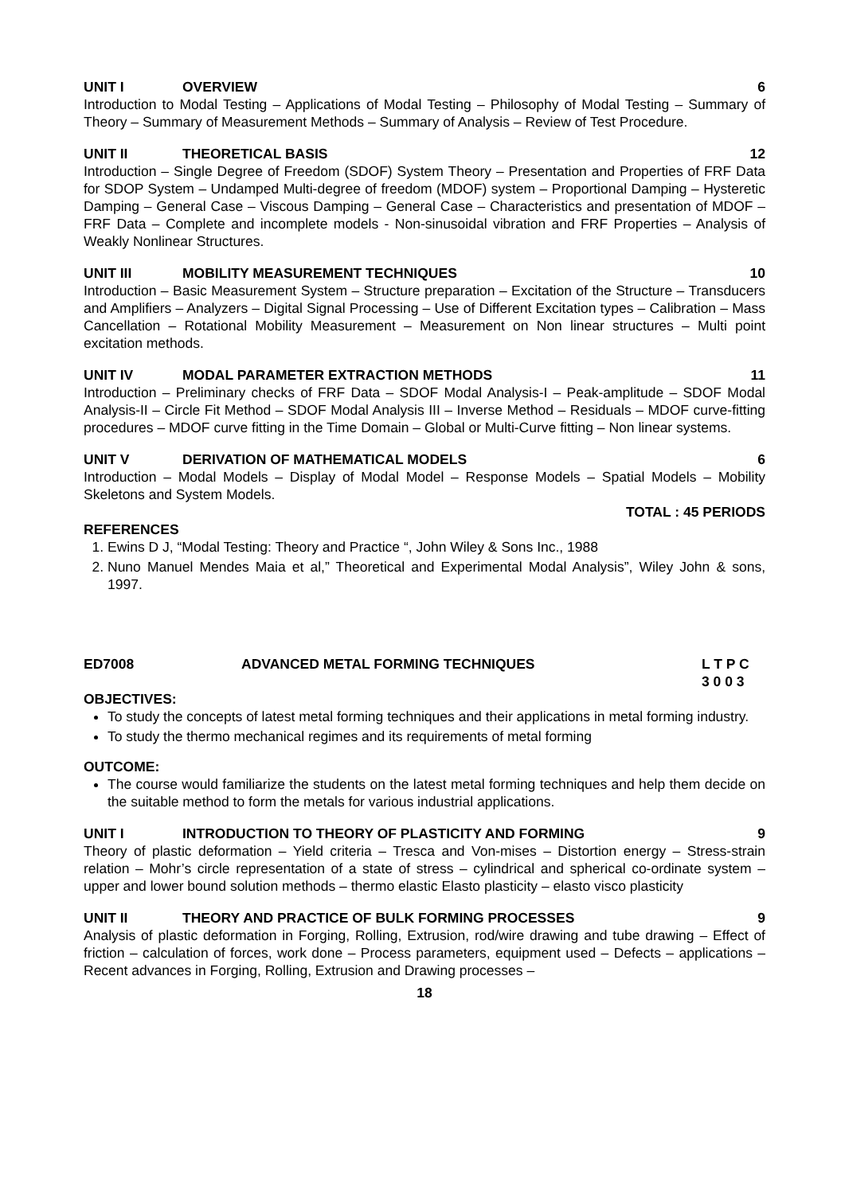UNIT I OVERVIEW 6
Introduction to Modal Testing – Applications of Modal Testing – Philosophy of Modal Testing – Summary of Theory – Summary of Measurement Methods – Summary of Analysis – Review of Test Procedure.
UNIT II THEORETICAL BASIS 12
Introduction – Single Degree of Freedom (SDOF) System Theory – Presentation and Properties of FRF Data for SDOP System – Undamped Multi-degree of freedom (MDOF) system – Proportional Damping – Hysteretic Damping – General Case – Viscous Damping – General Case – Characteristics and presentation of MDOF – FRF Data – Complete and incomplete models - Non-sinusoidal vibration and FRF Properties – Analysis of Weakly Nonlinear Structures.
UNIT III MOBILITY MEASUREMENT TECHNIQUES 10
Introduction – Basic Measurement System – Structure preparation – Excitation of the Structure – Transducers and Amplifiers – Analyzers – Digital Signal Processing – Use of Different Excitation types – Calibration – Mass Cancellation – Rotational Mobility Measurement – Measurement on Non linear structures – Multi point excitation methods.
UNIT IV MODAL PARAMETER EXTRACTION METHODS 11
Introduction – Preliminary checks of FRF Data – SDOF Modal Analysis-I – Peak-amplitude – SDOF Modal Analysis-II – Circle Fit Method – SDOF Modal Analysis III – Inverse Method – Residuals – MDOF curve-fitting procedures – MDOF curve fitting in the Time Domain – Global or Multi-Curve fitting – Non linear systems.
UNIT V DERIVATION OF MATHEMATICAL MODELS 6
Introduction – Modal Models – Display of Modal Model – Response Models – Spatial Models – Mobility Skeletons and System Models.
TOTAL : 45 PERIODS
REFERENCES
1. Ewins D J, “Modal Testing: Theory and Practice “, John Wiley & Sons Inc., 1988
2. Nuno Manuel Mendes Maia et al,” Theoretical and Experimental Modal Analysis”, Wiley John & sons, 1997.
ED7008 ADVANCED METAL FORMING TECHNIQUES L T P C
3 0 0 3
OBJECTIVES:
To study the concepts of latest metal forming techniques and their applications in metal forming industry.
To study the thermo mechanical regimes and its requirements of metal forming
OUTCOME:
The course would familiarize the students on the latest metal forming techniques and help them decide on the suitable method to form the metals for various industrial applications.
UNIT I INTRODUCTION TO THEORY OF PLASTICITY AND FORMING 9
Theory of plastic deformation – Yield criteria – Tresca and Von-mises – Distortion energy – Stress-strain relation – Mohr’s circle representation of a state of stress – cylindrical and spherical co-ordinate system – upper and lower bound solution methods – thermo elastic Elasto plasticity – elasto visco plasticity
UNIT II THEORY AND PRACTICE OF BULK FORMING PROCESSES 9
Analysis of plastic deformation in Forging, Rolling, Extrusion, rod/wire drawing and tube drawing – Effect of friction – calculation of forces, work done – Process parameters, equipment used – Defects – applications – Recent advances in Forging, Rolling, Extrusion and Drawing processes –
18